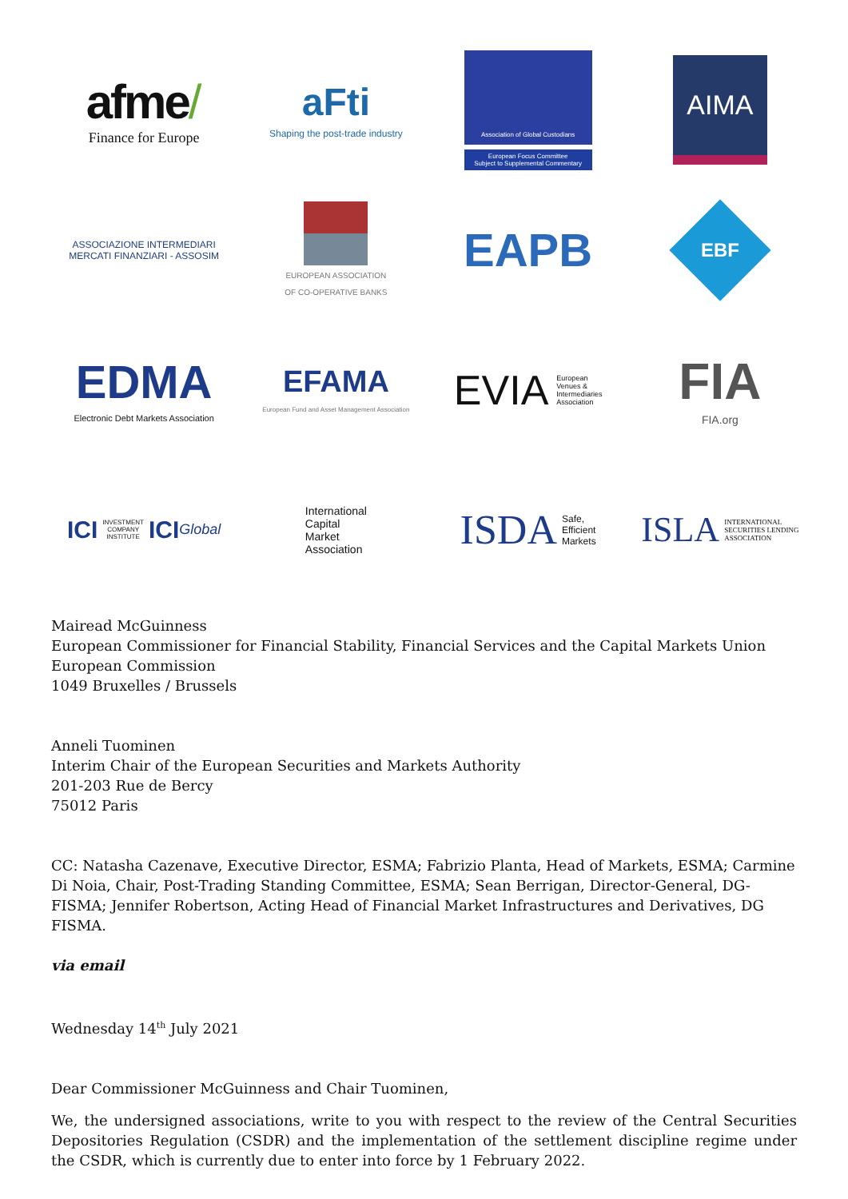afme/
Finance for Europe
aFti
Shaping the post-trade industry
Association of Global Custodians
European Focus Committee
Subject to Supplemental Commentary
AIMA
ASSOCIAZIONE INTERMEDIARI
MERCATI FINANZIARI - ASSOSIM
EUROPEAN ASSOCIATION
OF CO-OPERATIVE BANKS
EAPB
EBF
EDMA
Electronic Debt Markets Association
EFAMA
European Fund and Asset Management Association
EVIA European
Venues &
Intermediaries
Association
FIA
FIA.org
ICI INVESTMENT
COMPANY
INSTITUTE ICI Global
International
Capital
Market
Association
ISDA Safe,
Efficient
Markets
ISLA INTERNATIONAL
SECURITIES LENDING
ASSOCIATION
Mairead McGuinness
European Commissioner for Financial Stability, Financial Services and the Capital Markets Union
European Commission
1049 Bruxelles / Brussels
Anneli Tuominen
Interim Chair of the European Securities and Markets Authority
201-203 Rue de Bercy
75012 Paris
CC: Natasha Cazenave, Executive Director, ESMA; Fabrizio Planta, Head of Markets, ESMA; Carmine Di Noia, Chair, Post-Trading Standing Committee, ESMA; Sean Berrigan, Director-General, DG-FISMA; Jennifer Robertson, Acting Head of Financial Market Infrastructures and Derivatives, DG FISMA.
via email
Wednesday 14<sup>th</sup> July 2021
Dear Commissioner McGuinness and Chair Tuominen,
We, the undersigned associations, write to you with respect to the review of the Central Securities Depositories Regulation (CSDR) and the implementation of the settlement discipline regime under the CSDR, which is currently due to enter into force by 1 February 2022.